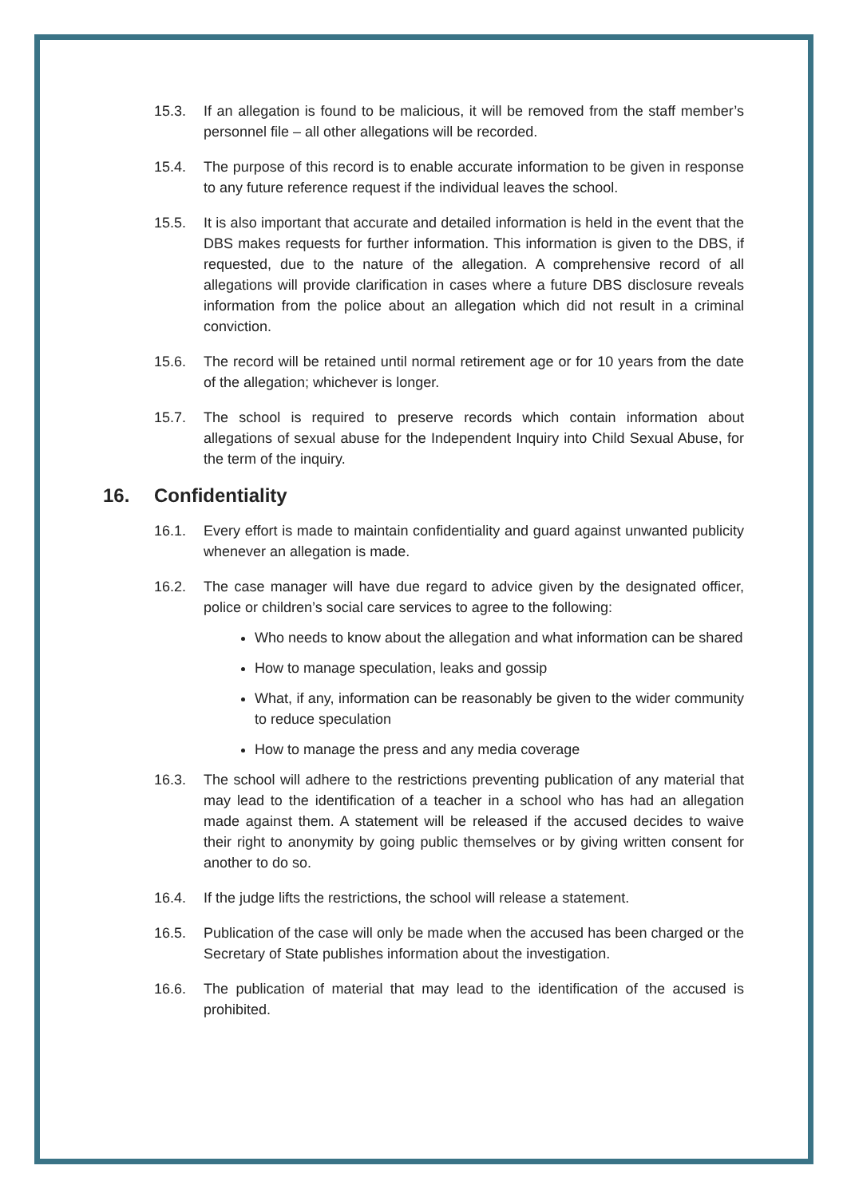15.3. If an allegation is found to be malicious, it will be removed from the staff member’s personnel file – all other allegations will be recorded.
15.4. The purpose of this record is to enable accurate information to be given in response to any future reference request if the individual leaves the school.
15.5. It is also important that accurate and detailed information is held in the event that the DBS makes requests for further information. This information is given to the DBS, if requested, due to the nature of the allegation. A comprehensive record of all allegations will provide clarification in cases where a future DBS disclosure reveals information from the police about an allegation which did not result in a criminal conviction.
15.6. The record will be retained until normal retirement age or for 10 years from the date of the allegation; whichever is longer.
15.7. The school is required to preserve records which contain information about allegations of sexual abuse for the Independent Inquiry into Child Sexual Abuse, for the term of the inquiry.
16. Confidentiality
16.1. Every effort is made to maintain confidentiality and guard against unwanted publicity whenever an allegation is made.
16.2. The case manager will have due regard to advice given by the designated officer, police or children’s social care services to agree to the following:
Who needs to know about the allegation and what information can be shared
How to manage speculation, leaks and gossip
What, if any, information can be reasonably be given to the wider community to reduce speculation
How to manage the press and any media coverage
16.3. The school will adhere to the restrictions preventing publication of any material that may lead to the identification of a teacher in a school who has had an allegation made against them. A statement will be released if the accused decides to waive their right to anonymity by going public themselves or by giving written consent for another to do so.
16.4. If the judge lifts the restrictions, the school will release a statement.
16.5. Publication of the case will only be made when the accused has been charged or the Secretary of State publishes information about the investigation.
16.6. The publication of material that may lead to the identification of the accused is prohibited.